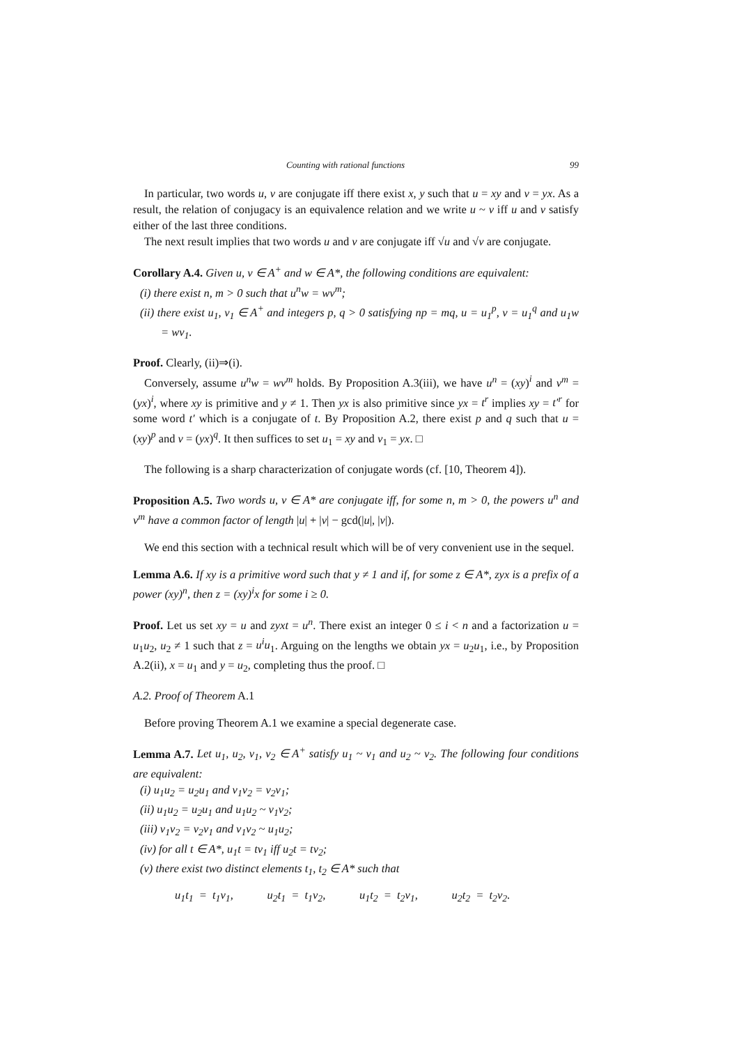Counting with rational functions 99
In particular, two words u, v are conjugate iff there exist x, y such that u = xy and v = yx. As a result, the relation of conjugacy is an equivalence relation and we write u ~ v iff u and v satisfy either of the last three conditions.
The next result implies that two words u and v are conjugate iff √u and √v are conjugate.
Corollary A.4. Given u, v ∈ A<sup>+</sup> and w ∈ A*, the following conditions are equivalent:
(i) there exist n, m > 0 such that u<sup>n</sup>w = wv<sup>m</sup>;
(ii) there exist u<sub>1</sub>, v<sub>1</sub> ∈ A<sup>+</sup> and integers p, q > 0 satisfying np = mq, u = u<sub>1</sub><sup>p</sup>, v = u<sub>1</sub><sup>q</sup> and u<sub>1</sub>w = wv<sub>1</sub>.
Proof. Clearly, (ii)⇒(i).
Conversely, assume u<sup>n</sup>w = wv<sup>m</sup> holds. By Proposition A.3(iii), we have u<sup>n</sup> = (xy)<sup>i</sup> and v<sup>m</sup> = (yx)<sup>i</sup>, where xy is primitive and y ≠ 1. Then yx is also primitive since yx = t<sup>r</sup> implies xy = t′<sup>r</sup> for some word t′ which is a conjugate of t. By Proposition A.2, there exist p and q such that u = (xy)<sup>p</sup> and v = (yx)<sup>q</sup>. It then suffices to set u<sub>1</sub> = xy and v<sub>1</sub> = yx. □
The following is a sharp characterization of conjugate words (cf. [10, Theorem 4]).
Proposition A.5. Two words u, v ∈ A* are conjugate iff, for some n, m > 0, the powers u<sup>n</sup> and v<sup>m</sup> have a common factor of length |u| + |v| − gcd(|u|, |v|).
We end this section with a technical result which will be of very convenient use in the sequel.
Lemma A.6. If xy is a primitive word such that y ≠ 1 and if, for some z ∈ A*, zyx is a prefix of a power (xy)<sup>n</sup>, then z = (xy)<sup>i</sup>x for some i ≥ 0.
Proof. Let us set xy = u and zyxt = u<sup>n</sup>. There exist an integer 0 ≤ i < n and a factorization u = u<sub>1</sub>u<sub>2</sub>, u<sub>2</sub> ≠ 1 such that z = u<sup>i</sup>u<sub>1</sub>. Arguing on the lengths we obtain yx = u<sub>2</sub>u<sub>1</sub>, i.e., by Proposition A.2(ii), x = u<sub>1</sub> and y = u<sub>2</sub>, completing thus the proof. □
A.2. Proof of Theorem A.1
Before proving Theorem A.1 we examine a special degenerate case.
Lemma A.7. Let u<sub>1</sub>, u<sub>2</sub>, v<sub>1</sub>, v<sub>2</sub> ∈ A<sup>+</sup> satisfy u<sub>1</sub> ~ v<sub>1</sub> and u<sub>2</sub> ~ v<sub>2</sub>. The following four conditions are equivalent:
(i) u<sub>1</sub>u<sub>2</sub> = u<sub>2</sub>u<sub>1</sub> and v<sub>1</sub>v<sub>2</sub> = v<sub>2</sub>v<sub>1</sub>;
(ii) u<sub>1</sub>u<sub>2</sub> = u<sub>2</sub>u<sub>1</sub> and u<sub>1</sub>u<sub>2</sub> ~ v<sub>1</sub>v<sub>2</sub>;
(iii) v<sub>1</sub>v<sub>2</sub> = v<sub>2</sub>v<sub>1</sub> and v<sub>1</sub>v<sub>2</sub> ~ u<sub>1</sub>u<sub>2</sub>;
(iv) for all t ∈ A*, u<sub>1</sub>t = tv<sub>1</sub> iff u<sub>2</sub>t = tv<sub>2</sub>;
(v) there exist two distinct elements t<sub>1</sub>, t<sub>2</sub> ∈ A* such that
u<sub>1</sub>t<sub>1</sub> = t<sub>1</sub>v<sub>1</sub>, u<sub>2</sub>t<sub>1</sub> = t<sub>1</sub>v<sub>2</sub>, u<sub>1</sub>t<sub>2</sub> = t<sub>2</sub>v<sub>1</sub>, u<sub>2</sub>t<sub>2</sub> = t<sub>2</sub>v<sub>2</sub>.